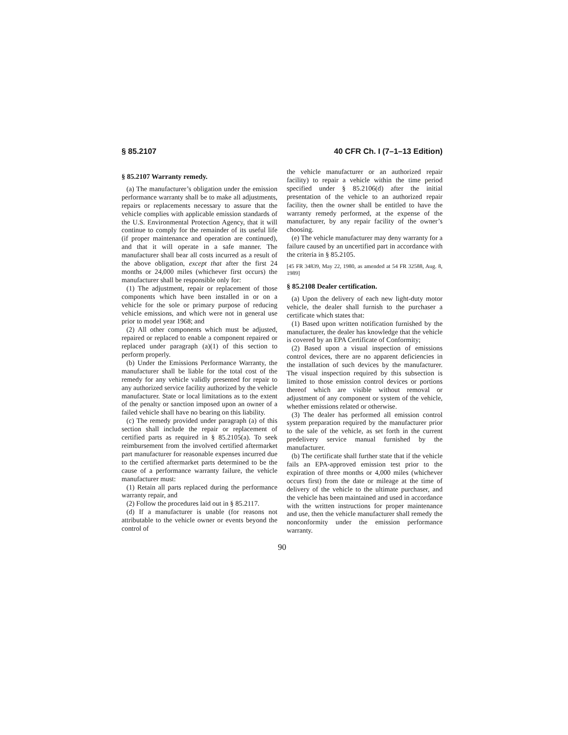§ 85.2107 40 CFR Ch. I (7–1–13 Edition)
§ 85.2107 Warranty remedy.
(a) The manufacturer’s obligation under the emission performance warranty shall be to make all adjustments, repairs or replacements necessary to assure that the vehicle complies with applicable emission standards of the U.S. Environmental Protection Agency, that it will continue to comply for the remainder of its useful life (if proper maintenance and operation are continued), and that it will operate in a safe manner. The manufacturer shall bear all costs incurred as a result of the above obligation, except that after the first 24 months or 24,000 miles (whichever first occurs) the manufacturer shall be responsible only for:
(1) The adjustment, repair or replacement of those components which have been installed in or on a vehicle for the sole or primary purpose of reducing vehicle emissions, and which were not in general use prior to model year 1968; and
(2) All other components which must be adjusted, repaired or replaced to enable a component repaired or replaced under paragraph (a)(1) of this section to perform properly.
(b) Under the Emissions Performance Warranty, the manufacturer shall be liable for the total cost of the remedy for any vehicle validly presented for repair to any authorized service facility authorized by the vehicle manufacturer. State or local limitations as to the extent of the penalty or sanction imposed upon an owner of a failed vehicle shall have no bearing on this liability.
(c) The remedy provided under paragraph (a) of this section shall include the repair or replacement of certified parts as required in § 85.2105(a). To seek reimbursement from the involved certified aftermarket part manufacturer for reasonable expenses incurred due to the certified aftermarket parts determined to be the cause of a performance warranty failure, the vehicle manufacturer must:
(1) Retain all parts replaced during the performance warranty repair, and
(2) Follow the procedures laid out in § 85.2117.
(d) If a manufacturer is unable (for reasons not attributable to the vehicle owner or events beyond the control of
the vehicle manufacturer or an authorized repair facility) to repair a vehicle within the time period specified under § 85.2106(d) after the initial presentation of the vehicle to an authorized repair facility, then the owner shall be entitled to have the warranty remedy performed, at the expense of the manufacturer, by any repair facility of the owner’s choosing.
(e) The vehicle manufacturer may deny warranty for a failure caused by an uncertified part in accordance with the criteria in § 85.2105.
[45 FR 34839, May 22, 1980, as amended at 54 FR 32588, Aug. 8, 1989]
§ 85.2108 Dealer certification.
(a) Upon the delivery of each new light-duty motor vehicle, the dealer shall furnish to the purchaser a certificate which states that:
(1) Based upon written notification furnished by the manufacturer, the dealer has knowledge that the vehicle is covered by an EPA Certificate of Conformity;
(2) Based upon a visual inspection of emissions control devices, there are no apparent deficiencies in the installation of such devices by the manufacturer. The visual inspection required by this subsection is limited to those emission control devices or portions thereof which are visible without removal or adjustment of any component or system of the vehicle, whether emissions related or otherwise.
(3) The dealer has performed all emission control system preparation required by the manufacturer prior to the sale of the vehicle, as set forth in the current predelivery service manual furnished by the manufacturer.
(b) The certificate shall further state that if the vehicle fails an EPA-approved emission test prior to the expiration of three months or 4,000 miles (whichever occurs first) from the date or mileage at the time of delivery of the vehicle to the ultimate purchaser, and the vehicle has been maintained and used in accordance with the written instructions for proper maintenance and use, then the vehicle manufacturer shall remedy the nonconformity under the emission performance warranty.
90